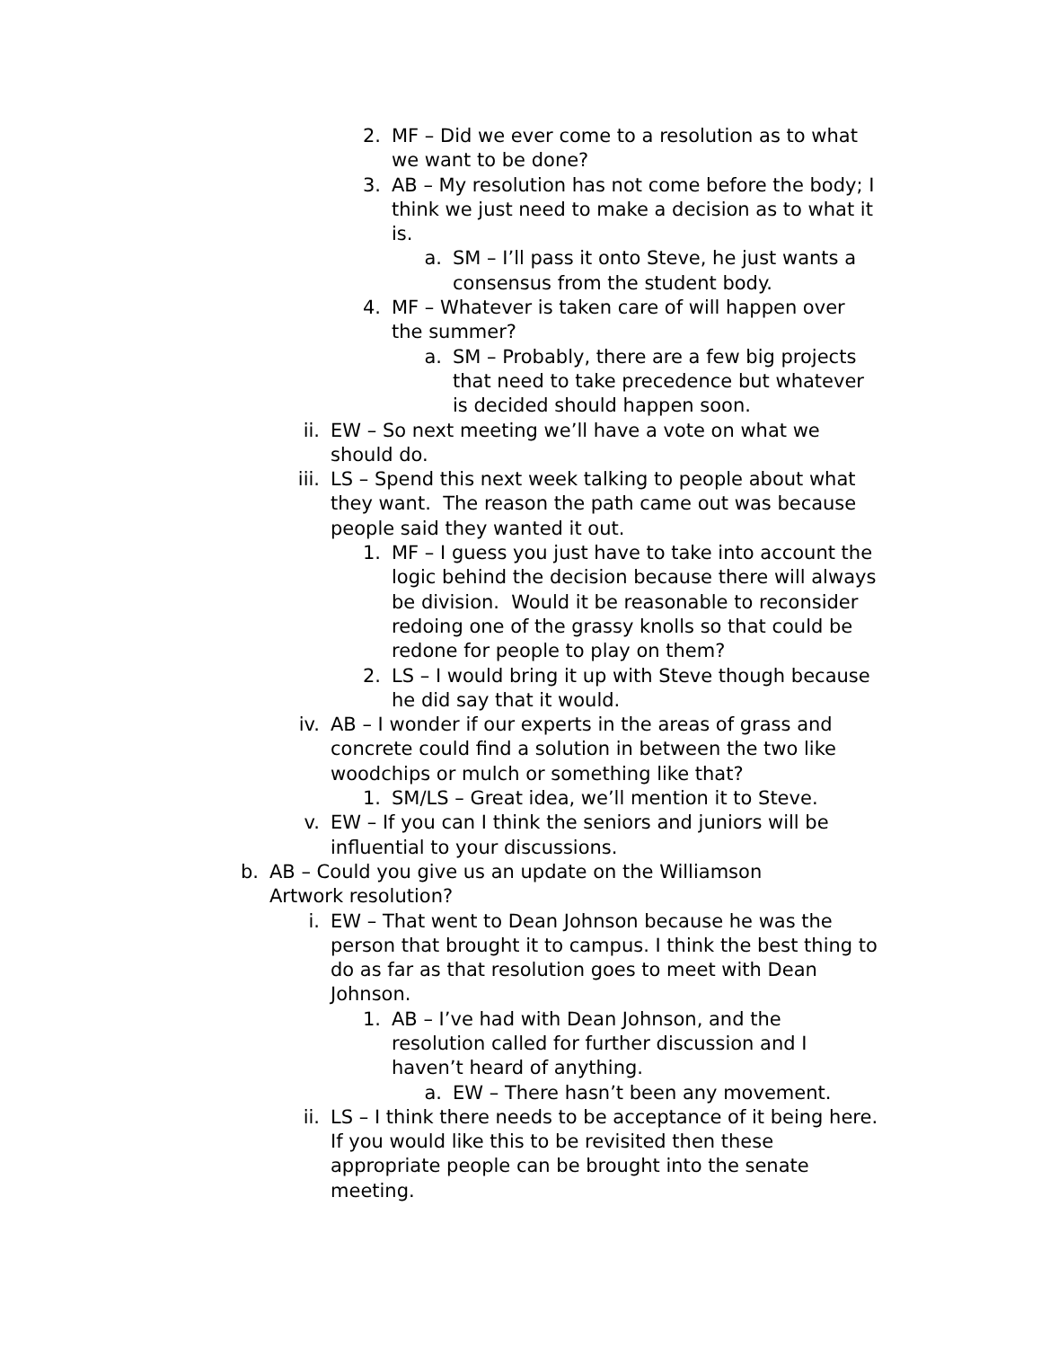2. MF – Did we ever come to a resolution as to what we want to be done?
3. AB – My resolution has not come before the body; I think we just need to make a decision as to what it is.
a. SM – I’ll pass it onto Steve, he just wants a consensus from the student body.
4. MF – Whatever is taken care of will happen over the summer?
a. SM – Probably, there are a few big projects that need to take precedence but whatever is decided should happen soon.
ii. EW – So next meeting we’ll have a vote on what we should do.
iii. LS – Spend this next week talking to people about what they want. The reason the path came out was because people said they wanted it out.
1. MF – I guess you just have to take into account the logic behind the decision because there will always be division. Would it be reasonable to reconsider redoing one of the grassy knolls so that could be redone for people to play on them?
2. LS – I would bring it up with Steve though because he did say that it would.
iv. AB – I wonder if our experts in the areas of grass and concrete could find a solution in between the two like woodchips or mulch or something like that?
1. SM/LS – Great idea, we’ll mention it to Steve.
v. EW – If you can I think the seniors and juniors will be influential to your discussions.
b. AB – Could you give us an update on the Williamson Artwork resolution?
i. EW – That went to Dean Johnson because he was the person that brought it to campus. I think the best thing to do as far as that resolution goes to meet with Dean Johnson.
1. AB – I’ve had with Dean Johnson, and the resolution called for further discussion and I haven’t heard of anything.
a. EW – There hasn’t been any movement.
ii. LS – I think there needs to be acceptance of it being here. If you would like this to be revisited then these appropriate people can be brought into the senate meeting.